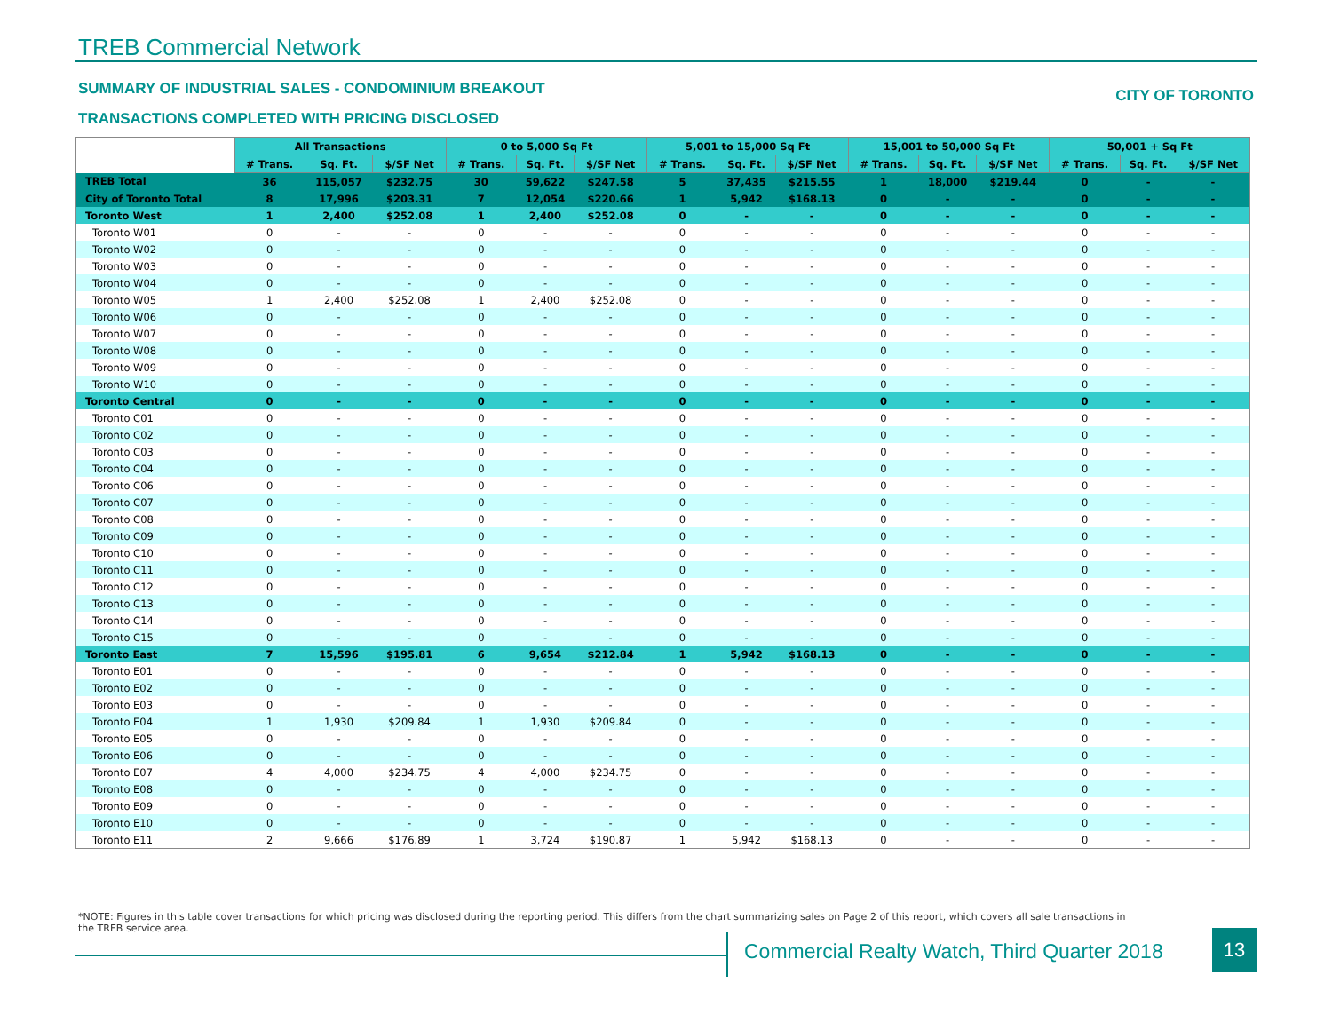TREB Commercial Network
SUMMARY OF INDUSTRIAL SALES - CONDOMINIUM BREAKOUT
CITY OF TORONTO
TRANSACTIONS COMPLETED WITH PRICING DISCLOSED
| | All Transactions | | | 0 to 5,000 Sq Ft | | | 5,001 to 15,000 Sq Ft | | | 15,001 to 50,000 Sq Ft | | | 50,001 + Sq Ft | | |
| --- | --- | --- | --- | --- | --- | --- | --- | --- | --- | --- | --- | --- | --- | --- | --- |
| | # Trans. | Sq. Ft. | $/SF Net | # Trans. | Sq. Ft. | $/SF Net | # Trans. | Sq. Ft. | $/SF Net | # Trans. | Sq. Ft. | $/SF Net | # Trans. | Sq. Ft. | $/SF Net |
| TREB Total | 36 | 115,057 | $232.75 | 30 | 59,622 | $247.58 | 5 | 37,435 | $215.55 | 1 | 18,000 | $219.44 | 0 | - | - |
| City of Toronto Total | 8 | 17,996 | $203.31 | 7 | 12,054 | $220.66 | 1 | 5,942 | $168.13 | 0 | - | - | 0 | - | - |
| Toronto West | 1 | 2,400 | $252.08 | 1 | 2,400 | $252.08 | 0 | - | - | 0 | - | - | 0 | - | - |
| Toronto W01 | 0 | - | - | 0 | - | - | 0 | - | - | 0 | - | - | 0 | - | - |
| Toronto W02 | 0 | - | - | 0 | - | - | 0 | - | - | 0 | - | - | 0 | - | - |
| Toronto W03 | 0 | - | - | 0 | - | - | 0 | - | - | 0 | - | - | 0 | - | - |
| Toronto W04 | 0 | - | - | 0 | - | - | 0 | - | - | 0 | - | - | 0 | - | - |
| Toronto W05 | 1 | 2,400 | $252.08 | 1 | 2,400 | $252.08 | 0 | - | - | 0 | - | - | 0 | - | - |
| Toronto W06 | 0 | - | - | 0 | - | - | 0 | - | - | 0 | - | - | 0 | - | - |
| Toronto W07 | 0 | - | - | 0 | - | - | 0 | - | - | 0 | - | - | 0 | - | - |
| Toronto W08 | 0 | - | - | 0 | - | - | 0 | - | - | 0 | - | - | 0 | - | - |
| Toronto W09 | 0 | - | - | 0 | - | - | 0 | - | - | 0 | - | - | 0 | - | - |
| Toronto W10 | 0 | - | - | 0 | - | - | 0 | - | - | 0 | - | - | 0 | - | - |
| Toronto Central | 0 | - | - | 0 | - | - | 0 | - | - | 0 | - | - | 0 | - | - |
| Toronto C01 | 0 | - | - | 0 | - | - | 0 | - | - | 0 | - | - | 0 | - | - |
| Toronto C02 | 0 | - | - | 0 | - | - | 0 | - | - | 0 | - | - | 0 | - | - |
| Toronto C03 | 0 | - | - | 0 | - | - | 0 | - | - | 0 | - | - | 0 | - | - |
| Toronto C04 | 0 | - | - | 0 | - | - | 0 | - | - | 0 | - | - | 0 | - | - |
| Toronto C06 | 0 | - | - | 0 | - | - | 0 | - | - | 0 | - | - | 0 | - | - |
| Toronto C07 | 0 | - | - | 0 | - | - | 0 | - | - | 0 | - | - | 0 | - | - |
| Toronto C08 | 0 | - | - | 0 | - | - | 0 | - | - | 0 | - | - | 0 | - | - |
| Toronto C09 | 0 | - | - | 0 | - | - | 0 | - | - | 0 | - | - | 0 | - | - |
| Toronto C10 | 0 | - | - | 0 | - | - | 0 | - | - | 0 | - | - | 0 | - | - |
| Toronto C11 | 0 | - | - | 0 | - | - | 0 | - | - | 0 | - | - | 0 | - | - |
| Toronto C12 | 0 | - | - | 0 | - | - | 0 | - | - | 0 | - | - | 0 | - | - |
| Toronto C13 | 0 | - | - | 0 | - | - | 0 | - | - | 0 | - | - | 0 | - | - |
| Toronto C14 | 0 | - | - | 0 | - | - | 0 | - | - | 0 | - | - | 0 | - | - |
| Toronto C15 | 0 | - | - | 0 | - | - | 0 | - | - | 0 | - | - | 0 | - | - |
| Toronto East | 7 | 15,596 | $195.81 | 6 | 9,654 | $212.84 | 1 | 5,942 | $168.13 | 0 | - | - | 0 | - | - |
| Toronto E01 | 0 | - | - | 0 | - | - | 0 | - | - | 0 | - | - | 0 | - | - |
| Toronto E02 | 0 | - | - | 0 | - | - | 0 | - | - | 0 | - | - | 0 | - | - |
| Toronto E03 | 0 | - | - | 0 | - | - | 0 | - | - | 0 | - | - | 0 | - | - |
| Toronto E04 | 1 | 1,930 | $209.84 | 1 | 1,930 | $209.84 | 0 | - | - | 0 | - | - | 0 | - | - |
| Toronto E05 | 0 | - | - | 0 | - | - | 0 | - | - | 0 | - | - | 0 | - | - |
| Toronto E06 | 0 | - | - | 0 | - | - | 0 | - | - | 0 | - | - | 0 | - | - |
| Toronto E07 | 4 | 4,000 | $234.75 | 4 | 4,000 | $234.75 | 0 | - | - | 0 | - | - | 0 | - | - |
| Toronto E08 | 0 | - | - | 0 | - | - | 0 | - | - | 0 | - | - | 0 | - | - |
| Toronto E09 | 0 | - | - | 0 | - | - | 0 | - | - | 0 | - | - | 0 | - | - |
| Toronto E10 | 0 | - | - | 0 | - | - | 0 | - | - | 0 | - | - | 0 | - | - |
| Toronto E11 | 2 | 9,666 | $176.89 | 1 | 3,724 | $190.87 | 1 | 5,942 | $168.13 | 0 | - | - | 0 | - | - |
*NOTE: Figures in this table cover transactions for which pricing was disclosed during the reporting period. This differs from the chart summarizing sales on Page 2 of this report, which covers all sale transactions in the TREB service area.
Commercial Realty Watch, Third Quarter 2018
13